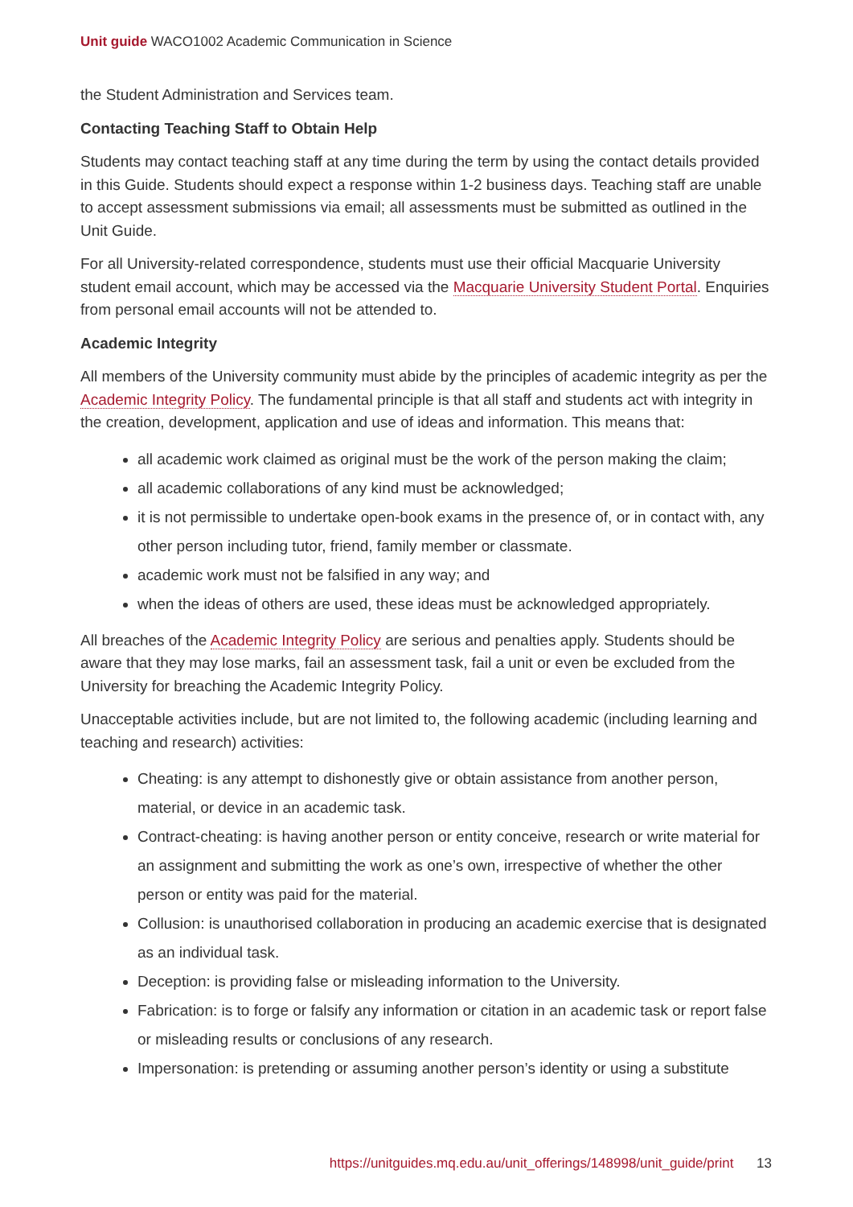Unit guide WACO1002 Academic Communication in Science
the Student Administration and Services team.
Contacting Teaching Staff to Obtain Help
Students may contact teaching staff at any time during the term by using the contact details provided in this Guide. Students should expect a response within 1-2 business days. Teaching staff are unable to accept assessment submissions via email; all assessments must be submitted as outlined in the Unit Guide.
For all University-related correspondence, students must use their official Macquarie University student email account, which may be accessed via the Macquarie University Student Portal. Enquiries from personal email accounts will not be attended to.
Academic Integrity
All members of the University community must abide by the principles of academic integrity as per the Academic Integrity Policy. The fundamental principle is that all staff and students act with integrity in the creation, development, application and use of ideas and information. This means that:
all academic work claimed as original must be the work of the person making the claim;
all academic collaborations of any kind must be acknowledged;
it is not permissible to undertake open-book exams in the presence of, or in contact with, any other person including tutor, friend, family member or classmate.
academic work must not be falsified in any way; and
when the ideas of others are used, these ideas must be acknowledged appropriately.
All breaches of the Academic Integrity Policy are serious and penalties apply. Students should be aware that they may lose marks, fail an assessment task, fail a unit or even be excluded from the University for breaching the Academic Integrity Policy.
Unacceptable activities include, but are not limited to, the following academic (including learning and teaching and research) activities:
Cheating: is any attempt to dishonestly give or obtain assistance from another person, material, or device in an academic task.
Contract-cheating: is having another person or entity conceive, research or write material for an assignment and submitting the work as one’s own, irrespective of whether the other person or entity was paid for the material.
Collusion: is unauthorised collaboration in producing an academic exercise that is designated as an individual task.
Deception: is providing false or misleading information to the University.
Fabrication: is to forge or falsify any information or citation in an academic task or report false or misleading results or conclusions of any research.
Impersonation: is pretending or assuming another person’s identity or using a substitute
https://unitguides.mq.edu.au/unit_offerings/148998/unit_guide/print 13